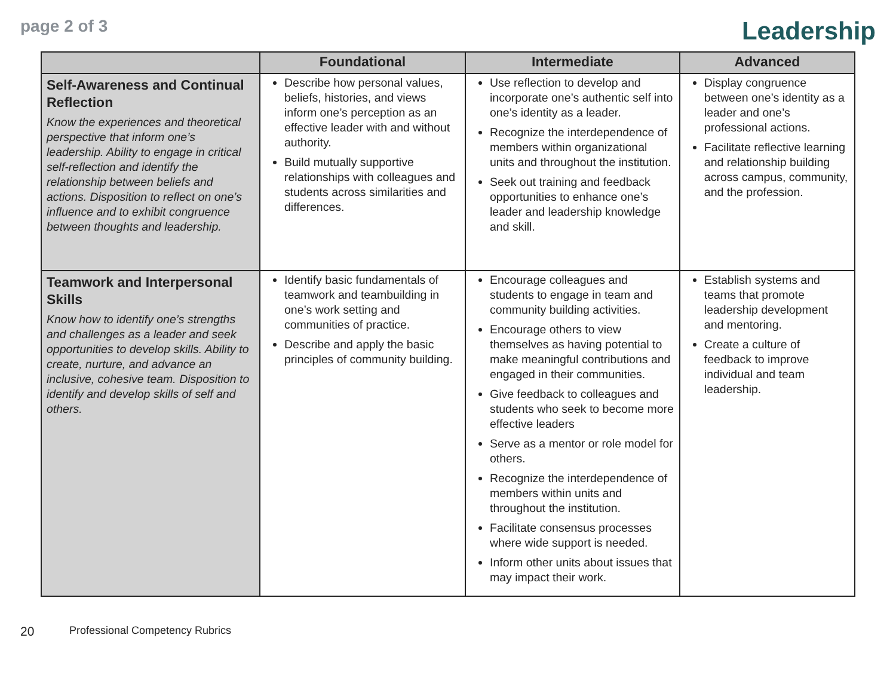page 2 of 3
Leadership
| | Foundational | Intermediate | Advanced |
| --- | --- | --- | --- |
| Self-Awareness and Continual Reflection Know the experiences and theoretical perspective that inform one’s leadership. Ability to engage in critical self-reflection and identify the relationship between beliefs and actions. Disposition to reflect on one’s influence and to exhibit congruence between thoughts and leadership. | Describe how personal values, beliefs, histories, and views inform one’s perception as an effective leader with and without authority. Build mutually supportive relationships with colleagues and students across similarities and differences. | Use reflection to develop and incorporate one’s authentic self into one’s identity as a leader. Recognize the interdependence of members within organizational units and throughout the institution. Seek out training and feedback opportunities to enhance one’s leader and leadership knowledge and skill. | Display congruence between one’s identity as a leader and one’s professional actions. Facilitate reflective learning and relationship building across campus, community, and the profession. |
| Teamwork and Interpersonal Skills Know how to identify one’s strengths and challenges as a leader and seek opportunities to develop skills. Ability to create, nurture, and advance an inclusive, cohesive team. Disposition to identify and develop skills of self and others. | Identify basic fundamentals of teamwork and teambuilding in one’s work setting and communities of practice. Describe and apply the basic principles of community building. | Encourage colleagues and students to engage in team and community building activities. Encourage others to view themselves as having potential to make meaningful contributions and engaged in their communities. Give feedback to colleagues and students who seek to become more effective leaders Serve as a mentor or role model for others. Recognize the interdependence of members within units and throughout the institution. Facilitate consensus processes where wide support is needed. Inform other units about issues that may impact their work. | Establish systems and teams that promote leadership development and mentoring. Create a culture of feedback to improve individual and team leadership. |
20 Professional Competency Rubrics